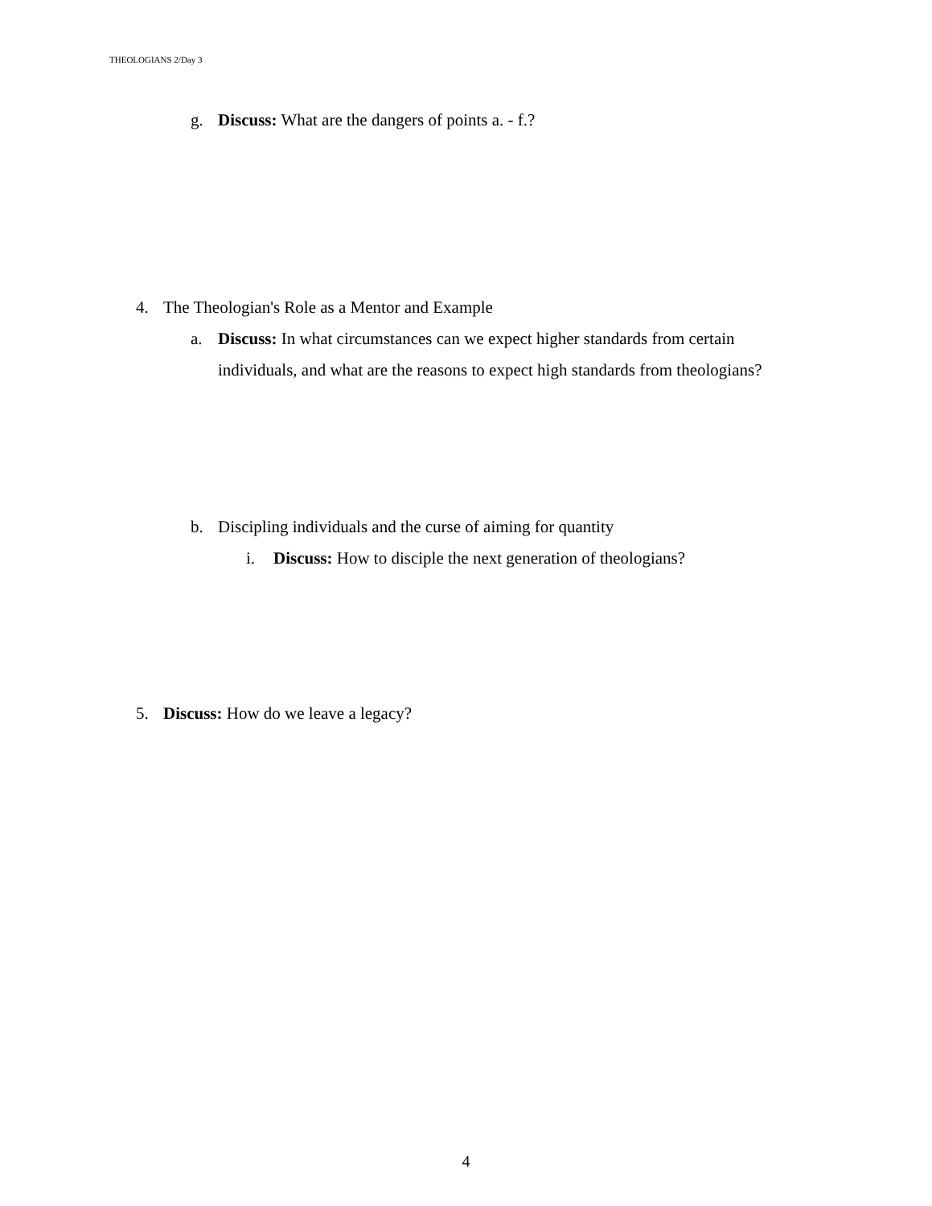THEOLOGIANS 2/Day 3
g. Discuss: What are the dangers of points a. - f.?
4. The Theologian's Role as a Mentor and Example
a. Discuss: In what circumstances can we expect higher standards from certain individuals, and what are the reasons to expect high standards from theologians?
b. Discipling individuals and the curse of aiming for quantity
i. Discuss: How to disciple the next generation of theologians?
5. Discuss: How do we leave a legacy?
4